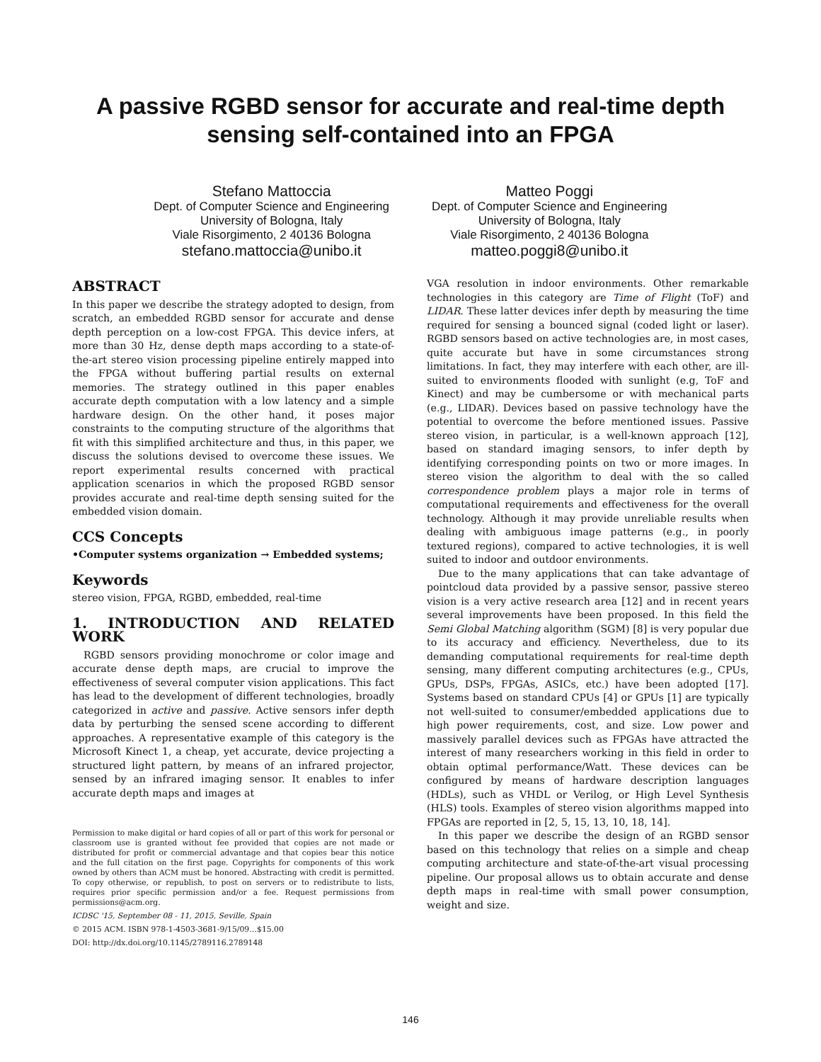A passive RGBD sensor for accurate and real-time depth
sensing self-contained into an FPGA
Stefano Mattoccia
Dept. of Computer Science and Engineering
University of Bologna, Italy
Viale Risorgimento, 2 40136 Bologna
stefano.mattoccia@unibo.it
Matteo Poggi
Dept. of Computer Science and Engineering
University of Bologna, Italy
Viale Risorgimento, 2 40136 Bologna
matteo.poggi8@unibo.it
ABSTRACT
In this paper we describe the strategy adopted to design, from scratch, an embedded RGBD sensor for accurate and dense depth perception on a low-cost FPGA. This device infers, at more than 30 Hz, dense depth maps according to a state-of-the-art stereo vision processing pipeline entirely mapped into the FPGA without buffering partial results on external memories. The strategy outlined in this paper enables accurate depth computation with a low latency and a simple hardware design. On the other hand, it poses major constraints to the computing structure of the algorithms that fit with this simplified architecture and thus, in this paper, we discuss the solutions devised to overcome these issues. We report experimental results concerned with practical application scenarios in which the proposed RGBD sensor provides accurate and real-time depth sensing suited for the embedded vision domain.
CCS Concepts
•Computer systems organization → Embedded systems;
Keywords
stereo vision, FPGA, RGBD, embedded, real-time
1. INTRODUCTION AND RELATED WORK
RGBD sensors providing monochrome or color image and accurate dense depth maps, are crucial to improve the effectiveness of several computer vision applications. This fact has lead to the development of different technologies, broadly categorized in active and passive. Active sensors infer depth data by perturbing the sensed scene according to different approaches. A representative example of this category is the Microsoft Kinect 1, a cheap, yet accurate, device projecting a structured light pattern, by means of an infrared projector, sensed by an infrared imaging sensor. It enables to infer accurate depth maps and images at
Permission to make digital or hard copies of all or part of this work for personal or classroom use is granted without fee provided that copies are not made or distributed for profit or commercial advantage and that copies bear this notice and the full citation on the first page. Copyrights for components of this work owned by others than ACM must be honored. Abstracting with credit is permitted. To copy otherwise, or republish, to post on servers or to redistribute to lists, requires prior specific permission and/or a fee. Request permissions from permissions@acm.org.
ICDSC '15, September 08 - 11, 2015, Seville, Spain
© 2015 ACM. ISBN 978-1-4503-3681-9/15/09…$15.00
DOI: http://dx.doi.org/10.1145/2789116.2789148
VGA resolution in indoor environments. Other remarkable technologies in this category are Time of Flight (ToF) and LIDAR. These latter devices infer depth by measuring the time required for sensing a bounced signal (coded light or laser). RGBD sensors based on active technologies are, in most cases, quite accurate but have in some circumstances strong limitations. In fact, they may interfere with each other, are ill-suited to environments flooded with sunlight (e.g, ToF and Kinect) and may be cumbersome or with mechanical parts (e.g., LIDAR). Devices based on passive technology have the potential to overcome the before mentioned issues. Passive stereo vision, in particular, is a well-known approach [12], based on standard imaging sensors, to infer depth by identifying corresponding points on two or more images. In stereo vision the algorithm to deal with the so called correspondence problem plays a major role in terms of computational requirements and effectiveness for the overall technology. Although it may provide unreliable results when dealing with ambiguous image patterns (e.g., in poorly textured regions), compared to active technologies, it is well suited to indoor and outdoor environments.
Due to the many applications that can take advantage of pointcloud data provided by a passive sensor, passive stereo vision is a very active research area [12] and in recent years several improvements have been proposed. In this field the Semi Global Matching algorithm (SGM) [8] is very popular due to its accuracy and efficiency. Nevertheless, due to its demanding computational requirements for real-time depth sensing, many different computing architectures (e.g., CPUs, GPUs, DSPs, FPGAs, ASICs, etc.) have been adopted [17]. Systems based on standard CPUs [4] or GPUs [1] are typically not well-suited to consumer/embedded applications due to high power requirements, cost, and size. Low power and massively parallel devices such as FPGAs have attracted the interest of many researchers working in this field in order to obtain optimal performance/Watt. These devices can be configured by means of hardware description languages (HDLs), such as VHDL or Verilog, or High Level Synthesis (HLS) tools. Examples of stereo vision algorithms mapped into FPGAs are reported in [2, 5, 15, 13, 10, 18, 14].
In this paper we describe the design of an RGBD sensor based on this technology that relies on a simple and cheap computing architecture and state-of-the-art visual processing pipeline. Our proposal allows us to obtain accurate and dense depth maps in real-time with small power consumption, weight and size.
146